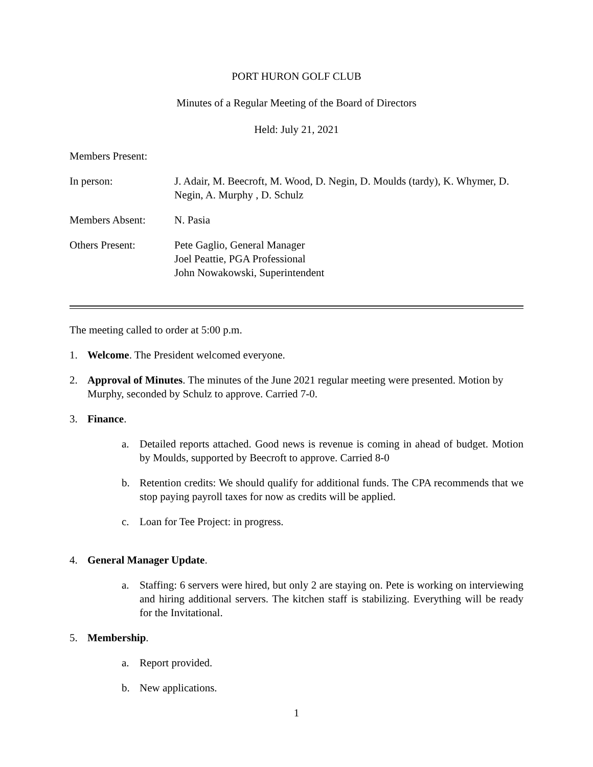PORT HURON GOLF CLUB
Minutes of a Regular Meeting of the Board of Directors
Held: July 21, 2021
Members Present:
In person: J. Adair, M. Beecroft, M. Wood, D. Negin, D. Moulds (tardy), K. Whymer, D. Negin, A. Murphy , D. Schulz
Members Absent: N. Pasia
Others Present: Pete Gaglio, General Manager
Joel Peattie, PGA Professional
John Nowakowski, Superintendent
The meeting called to order at 5:00 p.m.
1. Welcome. The President welcomed everyone.
2. Approval of Minutes. The minutes of the June 2021 regular meeting were presented. Motion by Murphy, seconded by Schulz to approve. Carried 7-0.
3. Finance.
a. Detailed reports attached. Good news is revenue is coming in ahead of budget. Motion by Moulds, supported by Beecroft to approve. Carried 8-0
b. Retention credits: We should qualify for additional funds. The CPA recommends that we stop paying payroll taxes for now as credits will be applied.
c. Loan for Tee Project: in progress.
4. General Manager Update.
a. Staffing: 6 servers were hired, but only 2 are staying on. Pete is working on interviewing and hiring additional servers. The kitchen staff is stabilizing. Everything will be ready for the Invitational.
5. Membership.
a. Report provided.
b. New applications.
1